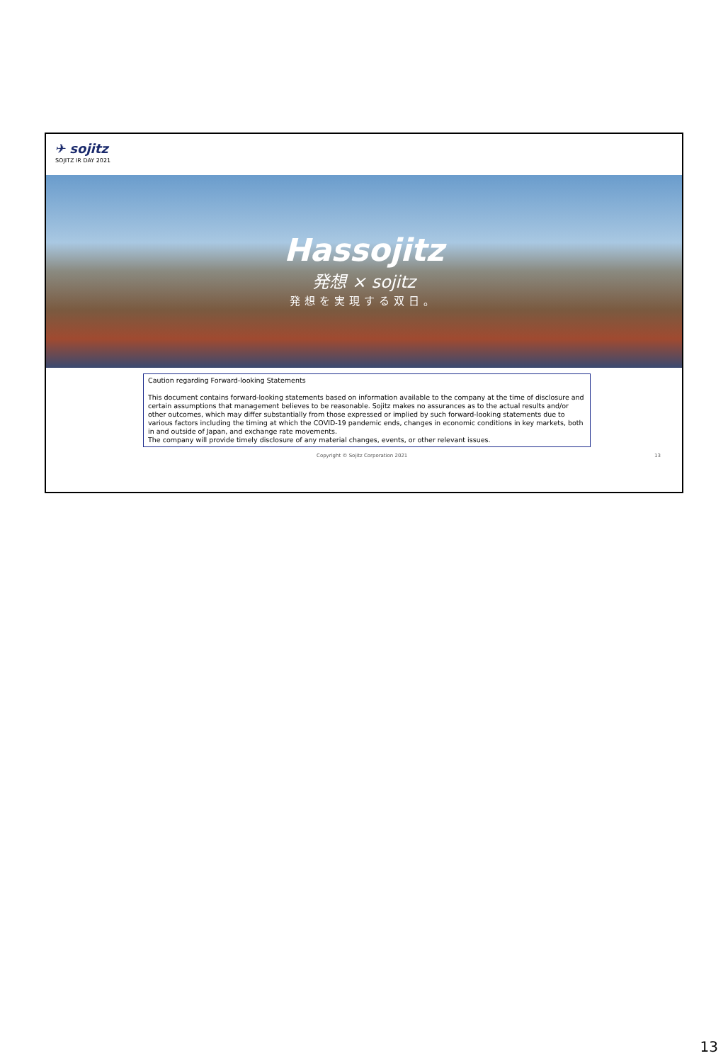✈ sojitz
SOJITZ IR DAY 2021
Hassojitz
発想 × sojitz
発想を実現する双日。
Caution regarding Forward-looking Statements
This document contains forward-looking statements based on information available to the company at the time of disclosure and certain assumptions that management believes to be reasonable. Sojitz makes no assurances as to the actual results and/or other outcomes, which may differ substantially from those expressed or implied by such forward-looking statements due to various factors including the timing at which the COVID-19 pandemic ends, changes in economic conditions in key markets, both in and outside of Japan, and exchange rate movements.
The company will provide timely disclosure of any material changes, events, or other relevant issues.
Copyright © Sojitz Corporation 2021 13
13